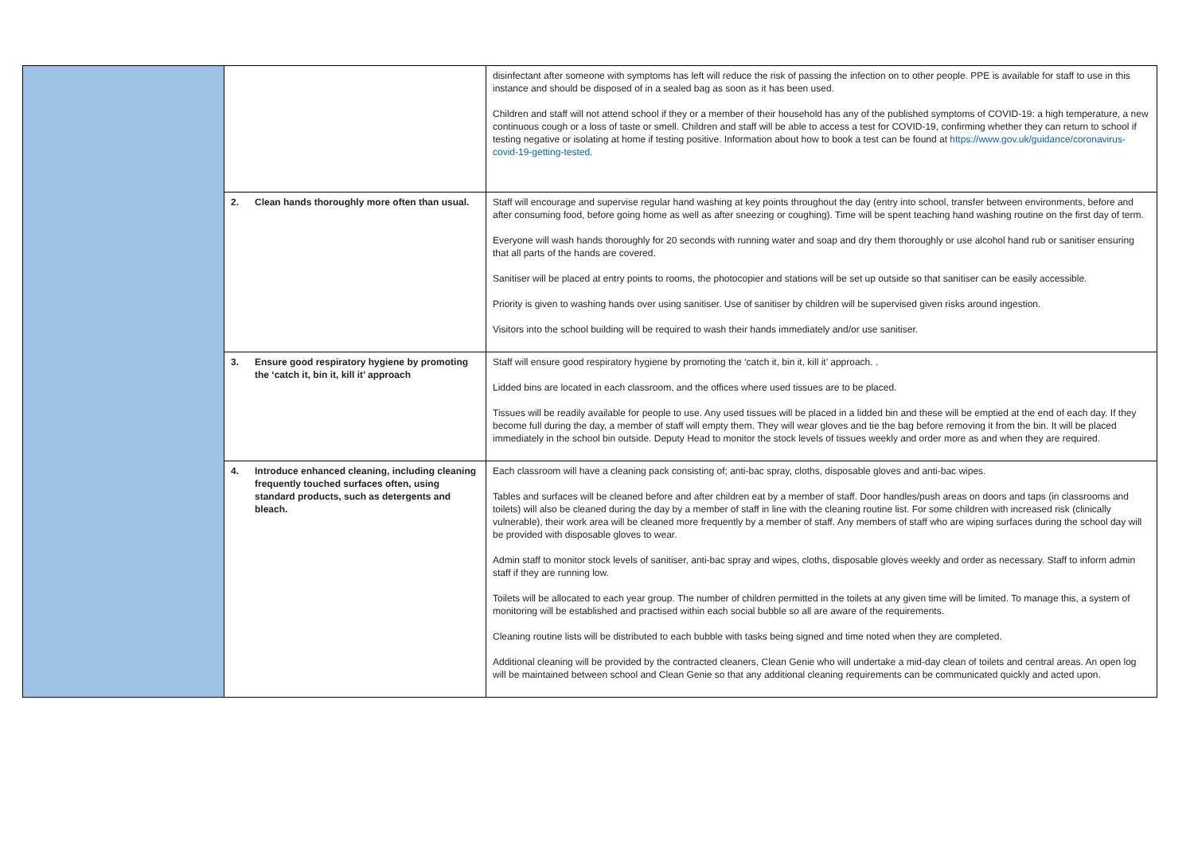| | | disinfectant after someone with symptoms has left will reduce the risk of passing the infection on to other people. PPE is available for staff to use in this instance and should be disposed of in a sealed bag as soon as it has been used. Children and staff will not attend school if they or a member of their household has any of the published symptoms of COVID-19: a high temperature, a new continuous cough or a loss of taste or smell. Children and staff will be able to access a test for COVID-19, confirming whether they can return to school if testing negative or isolating at home if testing positive. Information about how to book a test can be found at https://www.gov.uk/guidance/coronavirus-covid-19-getting-tested. |
| | 2. Clean hands thoroughly more often than usual. | Staff will encourage and supervise regular hand washing at key points throughout the day (entry into school, transfer between environments, before and after consuming food, before going home as well as after sneezing or coughing). Time will be spent teaching hand washing routine on the first day of term. Everyone will wash hands thoroughly for 20 seconds with running water and soap and dry them thoroughly or use alcohol hand rub or sanitiser ensuring that all parts of the hands are covered. Sanitiser will be placed at entry points to rooms, the photocopier and stations will be set up outside so that sanitiser can be easily accessible. Priority is given to washing hands over using sanitiser. Use of sanitiser by children will be supervised given risks around ingestion. Visitors into the school building will be required to wash their hands immediately and/or use sanitiser. |
| | 3. Ensure good respiratory hygiene by promoting the ‘catch it, bin it, kill it’ approach | Staff will ensure good respiratory hygiene by promoting the ‘catch it, bin it, kill it’ approach. . Lidded bins are located in each classroom, and the offices where used tissues are to be placed. Tissues will be readily available for people to use. Any used tissues will be placed in a lidded bin and these will be emptied at the end of each day. If they become full during the day, a member of staff will empty them. They will wear gloves and tie the bag before removing it from the bin. It will be placed immediately in the school bin outside. Deputy Head to monitor the stock levels of tissues weekly and order more as and when they are required. |
| | 4. Introduce enhanced cleaning, including cleaning frequently touched surfaces often, using standard products, such as detergents and bleach. | Each classroom will have a cleaning pack consisting of; anti-bac spray, cloths, disposable gloves and anti-bac wipes. Tables and surfaces will be cleaned before and after children eat by a member of staff. Door handles/push areas on doors and taps (in classrooms and toilets) will also be cleaned during the day by a member of staff in line with the cleaning routine list. For some children with increased risk (clinically vulnerable), their work area will be cleaned more frequently by a member of staff. Any members of staff who are wiping surfaces during the school day will be provided with disposable gloves to wear. Admin staff to monitor stock levels of sanitiser, anti-bac spray and wipes, cloths, disposable gloves weekly and order as necessary. Staff to inform admin staff if they are running low. Toilets will be allocated to each year group. The number of children permitted in the toilets at any given time will be limited. To manage this, a system of monitoring will be established and practised within each social bubble so all are aware of the requirements. Cleaning routine lists will be distributed to each bubble with tasks being signed and time noted when they are completed. Additional cleaning will be provided by the contracted cleaners, Clean Genie who will undertake a mid-day clean of toilets and central areas. An open log will be maintained between school and Clean Genie so that any additional cleaning requirements can be communicated quickly and acted upon. |